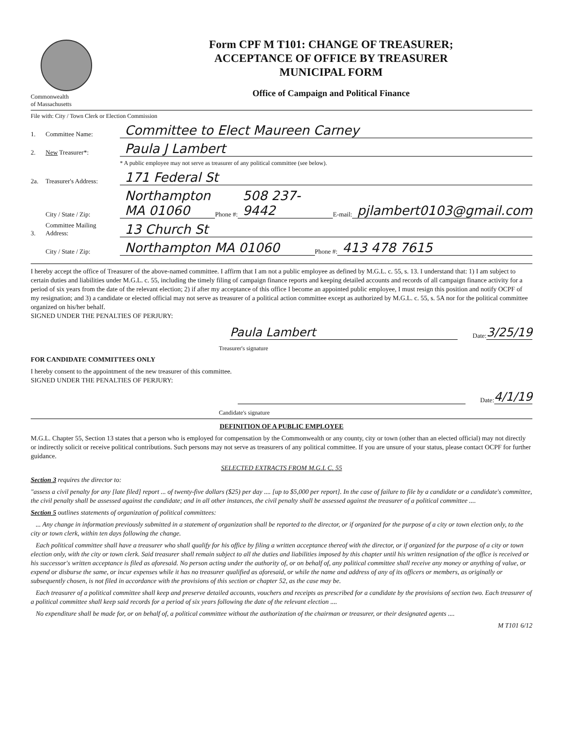Commonwealth
of Massachusetts
Form CPF M T101: CHANGE OF TREASURER;
ACCEPTANCE OF OFFICE BY TREASURER
MUNICIPAL FORM
Office of Campaign and Political Finance
File with: City / Town Clerk or Election Commission
1. Committee Name: Committee to Elect Maureen Carney
2. New Treasurer*: Paula J Lambert
* A public employee may not serve as treasurer of any political committee (see below).
2a. Treasurer's Address: 171 Federal St
City / State / Zip: Northampton MA 01060 Phone #: 508 237-9442 E-mail: pjlambert0103@gmail.com
3. Committee Mailing Address: 13 Church St
City / State / Zip: Northampton MA 01060 Phone #: 413 478 7615
I hereby accept the office of Treasurer of the above-named committee. I affirm that I am not a public employee as defined by M.G.L. c. 55, s. 13. I understand that: 1) I am subject to certain duties and liabilities under M.G.L. c. 55, including the timely filing of campaign finance reports and keeping detailed accounts and records of all campaign finance activity for a period of six years from the date of the relevant election; 2) if after my acceptance of this office I become an appointed public employee, I must resign this position and notify OCPF of my resignation; and 3) a candidate or elected official may not serve as treasurer of a political action committee except as authorized by M.G.L. c. 55, s. 5A nor for the political committee organized on his/her behalf.
SIGNED UNDER THE PENALTIES OF PERJURY:
Paula Lambert
Date: 3/25/19
Treasurer's signature
FOR CANDIDATE COMMITTEES ONLY
I hereby consent to the appointment of the new treasurer of this committee.
SIGNED UNDER THE PENALTIES OF PERJURY:
Date: 4/1/19
Candidate's signature
DEFINITION OF A PUBLIC EMPLOYEE
M.G.L. Chapter 55, Section 13 states that a person who is employed for compensation by the Commonwealth or any county, city or town (other than an elected official) may not directly or indirectly solicit or receive political contributions. Such persons may not serve as treasurers of any political committee. If you are unsure of your status, please contact OCPF for further guidance.
SELECTED EXTRACTS FROM M.G.L C. 55
Section 3 requires the director to:
"assess a civil penalty for any [late filed] report ... of twenty-five dollars ($25) per day .... [up to $5,000 per report]. In the case of failure to file by a candidate or a candidate's committee, the civil penalty shall be assessed against the candidate; and in all other instances, the civil penalty shall be assessed against the treasurer of a political committee ....
Section 5 outlines statements of organization of political committees:
... Any change in information previously submitted in a statement of organization shall be reported to the director, or if organized for the purpose of a city or town election only, to the city or town clerk, within ten days following the change.
Each political committee shall have a treasurer who shall qualify for his office by filing a written acceptance thereof with the director, or if organized for the purpose of a city or town election only, with the city or town clerk. Said treasurer shall remain subject to all the duties and liabilities imposed by this chapter until his written resignation of the office is received or his successor's written acceptance is filed as aforesaid. No person acting under the authority of, or on behalf of, any political committee shall receive any money or anything of value, or expend or disburse the same, or incur expenses while it has no treasurer qualified as aforesaid, or while the name and address of any of its officers or members, as originally or subsequently chosen, is not filed in accordance with the provisions of this section or chapter 52, as the case may be.
Each treasurer of a political committee shall keep and preserve detailed accounts, vouchers and receipts as prescribed for a candidate by the provisions of section two. Each treasurer of a political committee shall keep said records for a period of six years following the date of the relevant election ....
No expenditure shall be made for, or on behalf of, a political committee without the authorization of the chairman or treasurer, or their designated agents ....
M T101 6/12